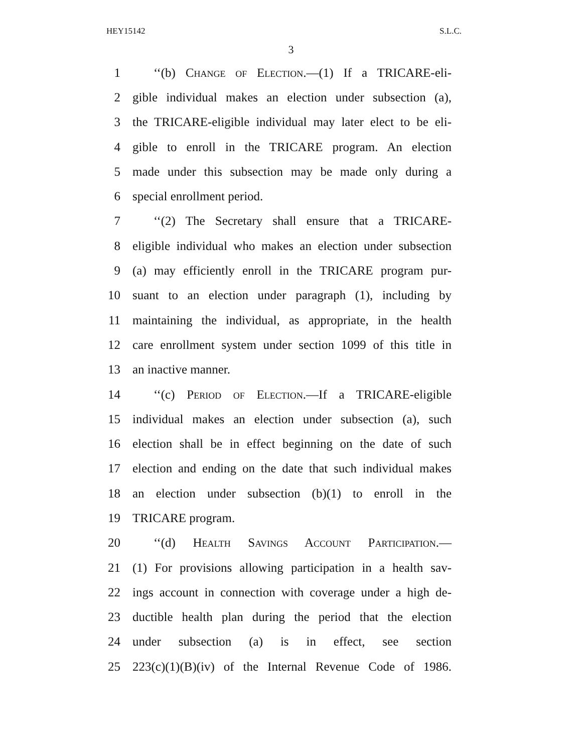HEY15142 S.L.C.
3
1 ‘‘(b) Change of Election.—(1) If a TRICARE-eli-
2 gible individual makes an election under subsection (a),
3 the TRICARE-eligible individual may later elect to be eli-
4 gible to enroll in the TRICARE program. An election
5 made under this subsection may be made only during a
6 special enrollment period.
7 ‘‘(2) The Secretary shall ensure that a TRICARE-
8 eligible individual who makes an election under subsection
9 (a) may efficiently enroll in the TRICARE program pur-
10 suant to an election under paragraph (1), including by
11 maintaining the individual, as appropriate, in the health
12 care enrollment system under section 1099 of this title in
13 an inactive manner.
14 ‘‘(c) Period of Election.—If a TRICARE-eligible
15 individual makes an election under subsection (a), such
16 election shall be in effect beginning on the date of such
17 election and ending on the date that such individual makes
18 an election under subsection (b)(1) to enroll in the
19 TRICARE program.
20 ‘‘(d) Health Savings Account Participation.—
21 (1) For provisions allowing participation in a health sav-
22 ings account in connection with coverage under a high de-
23 ductible health plan during the period that the election
24 under subsection (a) is in effect, see section
25 223(c)(1)(B)(iv) of the Internal Revenue Code of 1986.